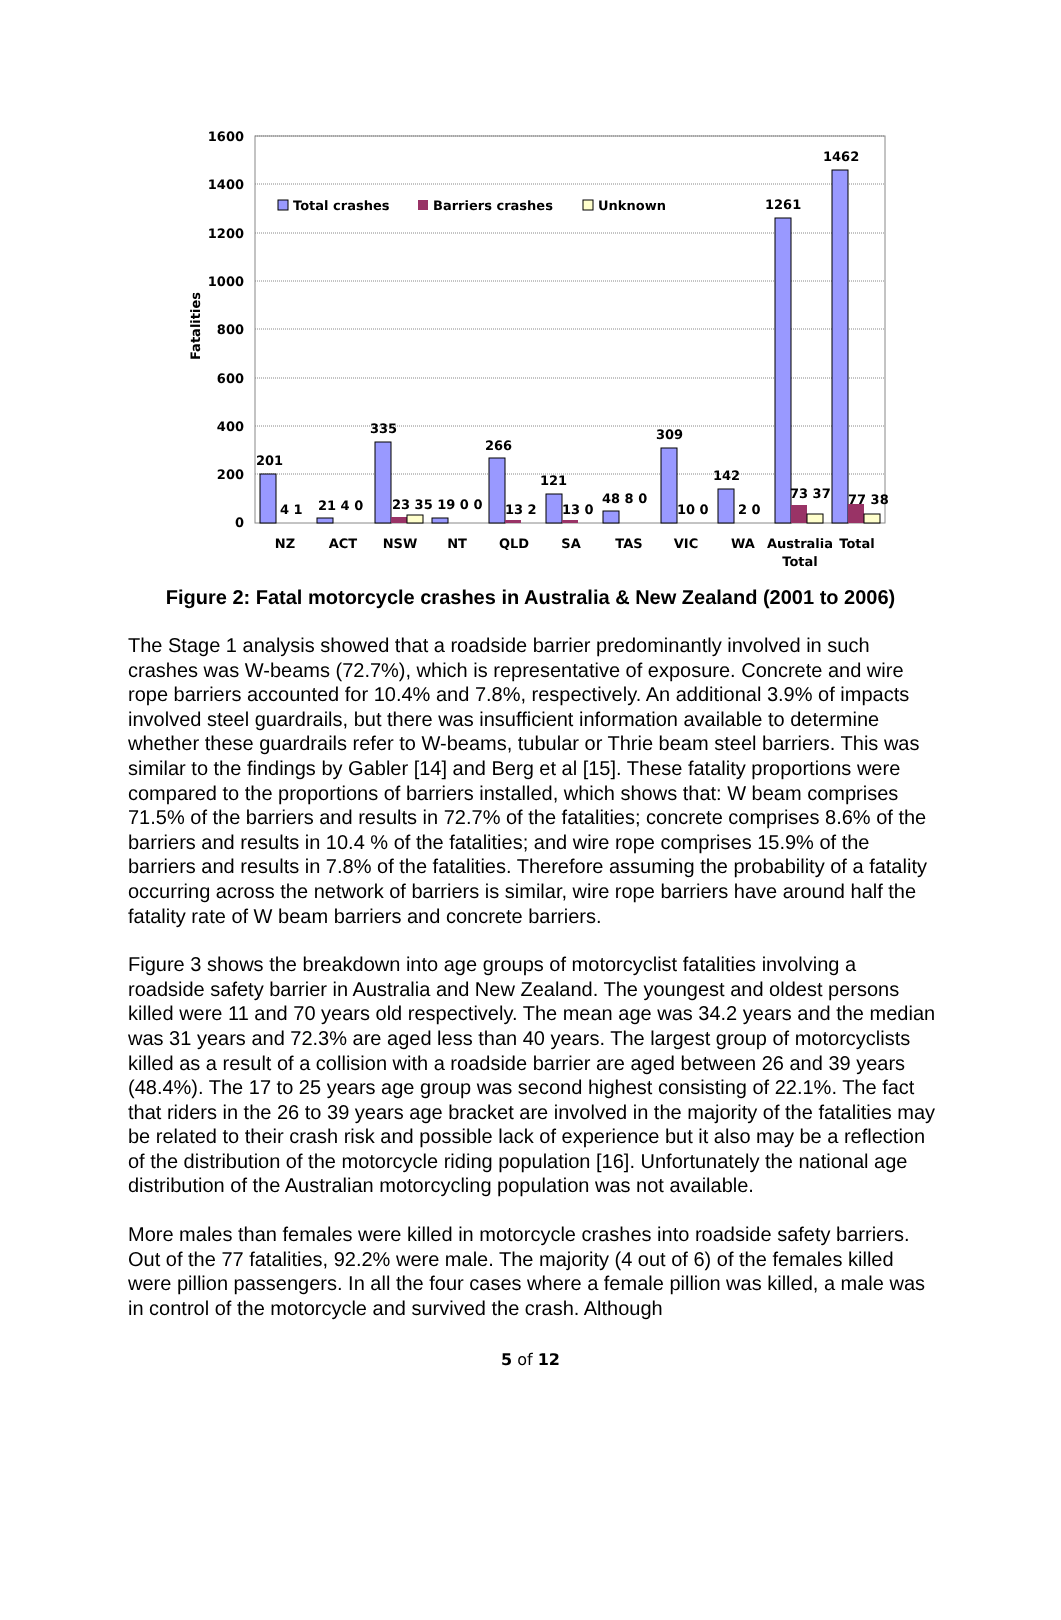1600
1400
1200
1000
800
600
400
200
0
Fatalities
Total crashes
Barriers crashes
Unknown
201
4 1
21 4 0
335
23 35 19 0 0
266
13 2
121
13 0
48 8 0
309
10 0
142
2 0
1261
73 37
1462
77 38
NZ
ACT
NSW
NT
QLD
SA
TAS
VIC
WA
Australia
Total
Total
Figure 2: Fatal motorcycle crashes in Australia & New Zealand (2001 to 2006)
The Stage 1 analysis showed that a roadside barrier predominantly involved in such crashes was W-beams (72.7%), which is representative of exposure. Concrete and wire rope barriers accounted for 10.4% and 7.8%, respectively. An additional 3.9% of impacts involved steel guardrails, but there was insufficient information available to determine whether these guardrails refer to W-beams, tubular or Thrie beam steel barriers. This was similar to the findings by Gabler [14] and Berg et al [15]. These fatality proportions were compared to the proportions of barriers installed, which shows that: W beam comprises 71.5% of the barriers and results in 72.7% of the fatalities; concrete comprises 8.6% of the barriers and results in 10.4 % of the fatalities; and wire rope comprises 15.9% of the barriers and results in 7.8% of the fatalities. Therefore assuming the probability of a fatality occurring across the network of barriers is similar, wire rope barriers have around half the fatality rate of W beam barriers and concrete barriers.
Figure 3 shows the breakdown into age groups of motorcyclist fatalities involving a roadside safety barrier in Australia and New Zealand. The youngest and oldest persons killed were 11 and 70 years old respectively. The mean age was 34.2 years and the median was 31 years and 72.3% are aged less than 40 years. The largest group of motorcyclists killed as a result of a collision with a roadside barrier are aged between 26 and 39 years (48.4%). The 17 to 25 years age group was second highest consisting of 22.1%. The fact that riders in the 26 to 39 years age bracket are involved in the majority of the fatalities may be related to their crash risk and possible lack of experience but it also may be a reflection of the distribution of the motorcycle riding population [16]. Unfortunately the national age distribution of the Australian motorcycling population was not available.
More males than females were killed in motorcycle crashes into roadside safety barriers. Out of the 77 fatalities, 92.2% were male. The majority (4 out of 6) of the females killed were pillion passengers. In all the four cases where a female pillion was killed, a male was in control of the motorcycle and survived the crash. Although
5 of 12